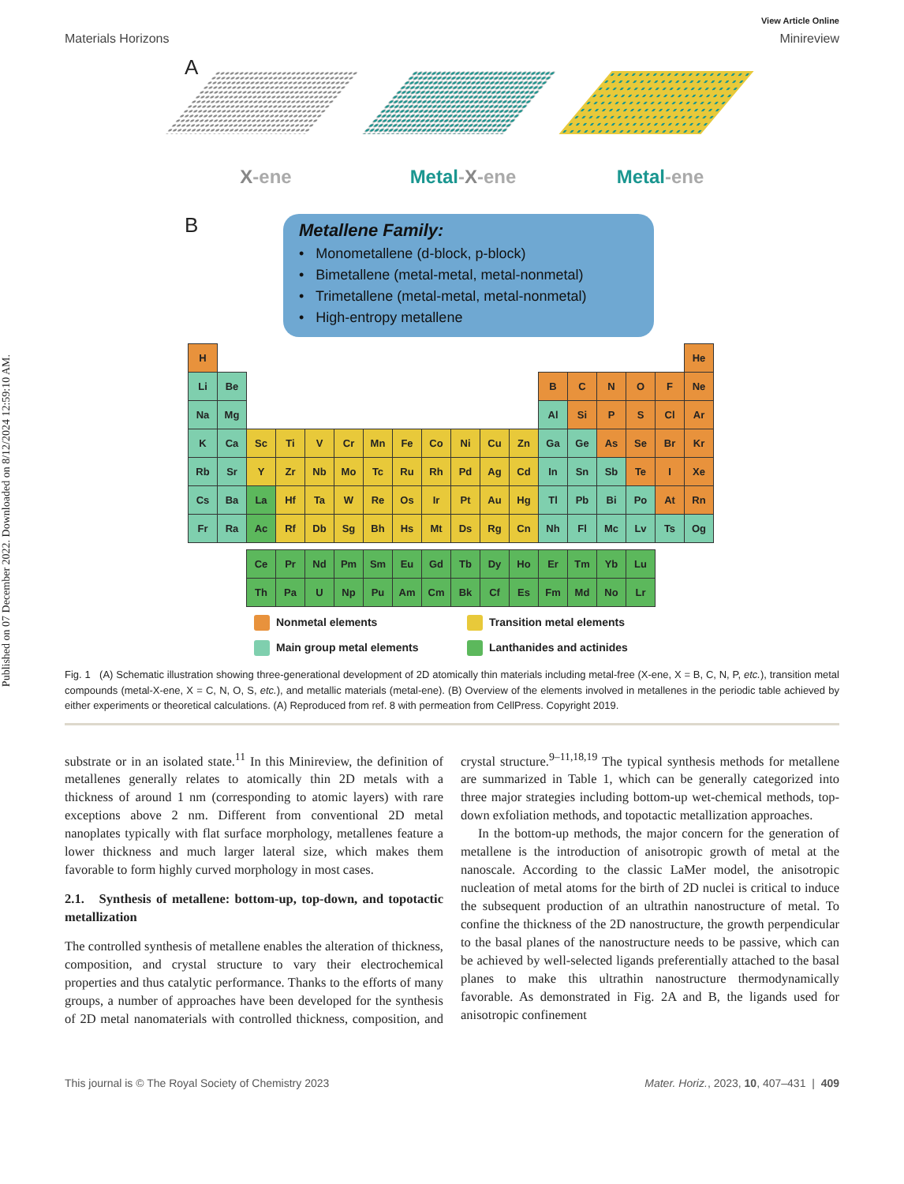Published on 07 December 2022. Downloaded on 8/12/2024 12:59:10 AM.
View Article Online
Materials Horizons Minireview
A
X-ene Metal-X-ene Metal-ene
B
Metallene Family:
• Monometallene (d-block, p-block)
• Bimetallene (metal-metal, metal-nonmetal)
• Trimetallene (metal-metal, metal-nonmetal)
• High-entropy metallene
| H | | | | | | | | | | | | | | | | | He |
| Li | Be | | | | | | | | | | | B | C | N | O | F | Ne |
| Na | Mg | | | | | | | | | | | Al | Si | P | S | Cl | Ar |
| K | Ca | Sc | Ti | V | Cr | Mn | Fe | Co | Ni | Cu | Zn | Ga | Ge | As | Se | Br | Kr |
| Rb | Sr | Y | Zr | Nb | Mo | Tc | Ru | Rh | Pd | Ag | Cd | In | Sn | Sb | Te | I | Xe |
| Cs | Ba | La | Hf | Ta | W | Re | Os | Ir | Pt | Au | Hg | Tl | Pb | Bi | Po | At | Rn |
| Fr | Ra | Ac | Rf | Db | Sg | Bh | Hs | Mt | Ds | Rg | Cn | Nh | Fl | Mc | Lv | Ts | Og |
| | | Ce | Pr | Nd | Pm | Sm | Eu | Gd | Tb | Dy | Ho | Er | Tm | Yb | Lu | | |
| | | Th | Pa | U | Np | Pu | Am | Cm | Bk | Cf | Es | Fm | Md | No | Lr | | |
Nonmetal elements
Transition metal elements
Main group metal elements
Lanthanides and actinides
Fig. 1 (A) Schematic illustration showing three-generational development of 2D atomically thin materials including metal-free (X-ene, X = B, C, N, P, etc.), transition metal compounds (metal-X-ene, X = C, N, O, S, etc.), and metallic materials (metal-ene). (B) Overview of the elements involved in metallenes in the periodic table achieved by either experiments or theoretical calculations. (A) Reproduced from ref. 8 with permeation from CellPress. Copyright 2019.
substrate or in an isolated state.<sup>11</sup> In this Minireview, the definition of metallenes generally relates to atomically thin 2D metals with a thickness of around 1 nm (corresponding to atomic layers) with rare exceptions above 2 nm. Different from conventional 2D metal nanoplates typically with flat surface morphology, metallenes feature a lower thickness and much larger lateral size, which makes them favorable to form highly curved morphology in most cases.
2.1. Synthesis of metallene: bottom-up, top-down, and topotactic metallization
The controlled synthesis of metallene enables the alteration of thickness, composition, and crystal structure to vary their electrochemical properties and thus catalytic performance. Thanks to the efforts of many groups, a number of approaches have been developed for the synthesis of 2D metal nanomaterials with controlled thickness, composition, and crystal structure.<sup>9–11,18,19</sup> The typical synthesis methods for metallene are summarized in Table 1, which can be generally categorized into three major strategies including bottom-up wet-chemical methods, top-down exfoliation methods, and topotactic metallization approaches.
In the bottom-up methods, the major concern for the generation of metallene is the introduction of anisotropic growth of metal at the nanoscale. According to the classic LaMer model, the anisotropic nucleation of metal atoms for the birth of 2D nuclei is critical to induce the subsequent production of an ultrathin nanostructure of metal. To confine the thickness of the 2D nanostructure, the growth perpendicular to the basal planes of the nanostructure needs to be passive, which can be achieved by well-selected ligands preferentially attached to the basal planes to make this ultrathin nanostructure thermodynamically favorable. As demonstrated in Fig. 2A and B, the ligands used for anisotropic confinement
This journal is © The Royal Society of Chemistry 2023 Mater. Horiz., 2023, 10, 407–431 | 409